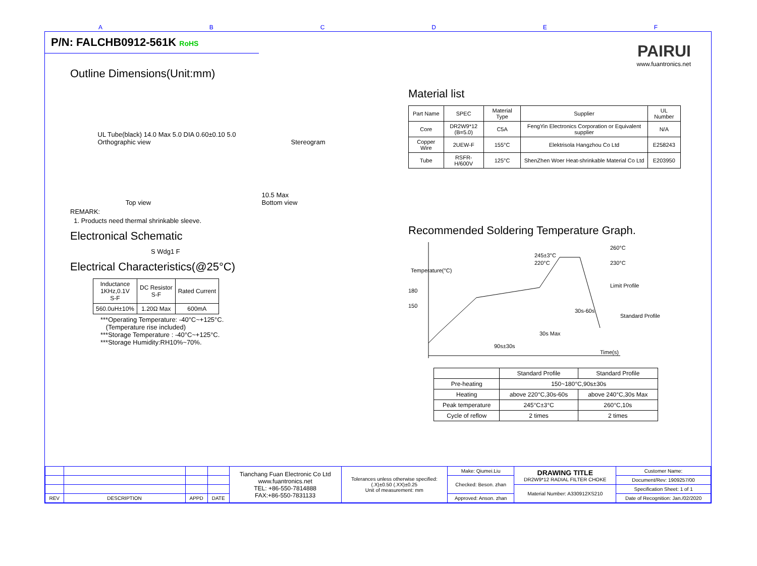ABCDEF
P/N: FALCHB0912-561K RoHS
PAIRUI
www.fuantronics.net
Outline Dimensions(Unit:mm)
UL Tube(black) 14.0 Max 5.0 DIA 0.60±0.10 5.0
Orthographic view Stereogram
Top view 10.5 Max
Bottom view
REMARK:
1. Products need thermal shrinkable sleeve.
Electronical Schematic
S Wdg1 F
Electrical Characteristics(@25°C)
| Inductance 1KHz,0.1V S-F | DC Resistor S-F | Rated Current |
| --- | --- | --- |
| 560.0uH±10% | 1.20Ω Max | 600mA |
***Operating Temperature: -40°C~+125°C.
(Temperature rise included)
***Storage Temperature : -40°C~+125°C.
***Storage Humidity:RH10%~70%.
Material list
| Part Name | SPEC | Material Type | Supplier | UL Number |
| --- | --- | --- | --- | --- |
| Core | DR2W9*12 (B=5.0) | C5A | FengYin Electronics Corporation or Equivalent supplier | N/A |
| Copper Wire | 2UEW-F | 155°C | Elektrisola Hangzhou Co Ltd | E258243 |
| Tube | RSFR-H/600V | 125°C | ShenZhen Woer Heat-shrinkable Material Co Ltd | E203950 |
Recommended Soldering Temperature Graph.
180
150
245±3°C
220°C
260°C
230°C
Limit Profile
Standard Profile
30s-60s
30s Max
90s±30s
Time(s)
Temperature(°C)
| | Standard Profile | Standard Profile |
| --- | --- | --- |
| Pre-heating | 150~180°C,90s±30s | |
| Heating | above 220°C,30s-60s | above 240°C,30s Max |
| Peak temperature | 245°C±3°C | 260°C,10s |
| Cycle of reflow | 2 times | 2 times |
| | | | | Tianchang Fuan Electronic Co Ltd www.fuantronics.net TEL: +86-550-7814888 FAX:+86-550-7831133 | Tolerances unless otherwise specified: (.X)±0.50 (.XX)±0.25 Unit of measurement: mm | Make: Qiumei.Liu | DRAWING TITLE DR2W9*12 RADIAL FILTER CHOKE | Customer Name: |
| | | | | | | Checked: Beson. zhan | | Document/Rev: 1909257/00 |
| | | | | | | | Material Number: A330912XS210 | Specification Sheet: 1 of 1 |
| REV | DESCRIPTION | APPD | DATE | | | Approved: Anson. zhan | | Date of Recognition: Jan./02/2020 |